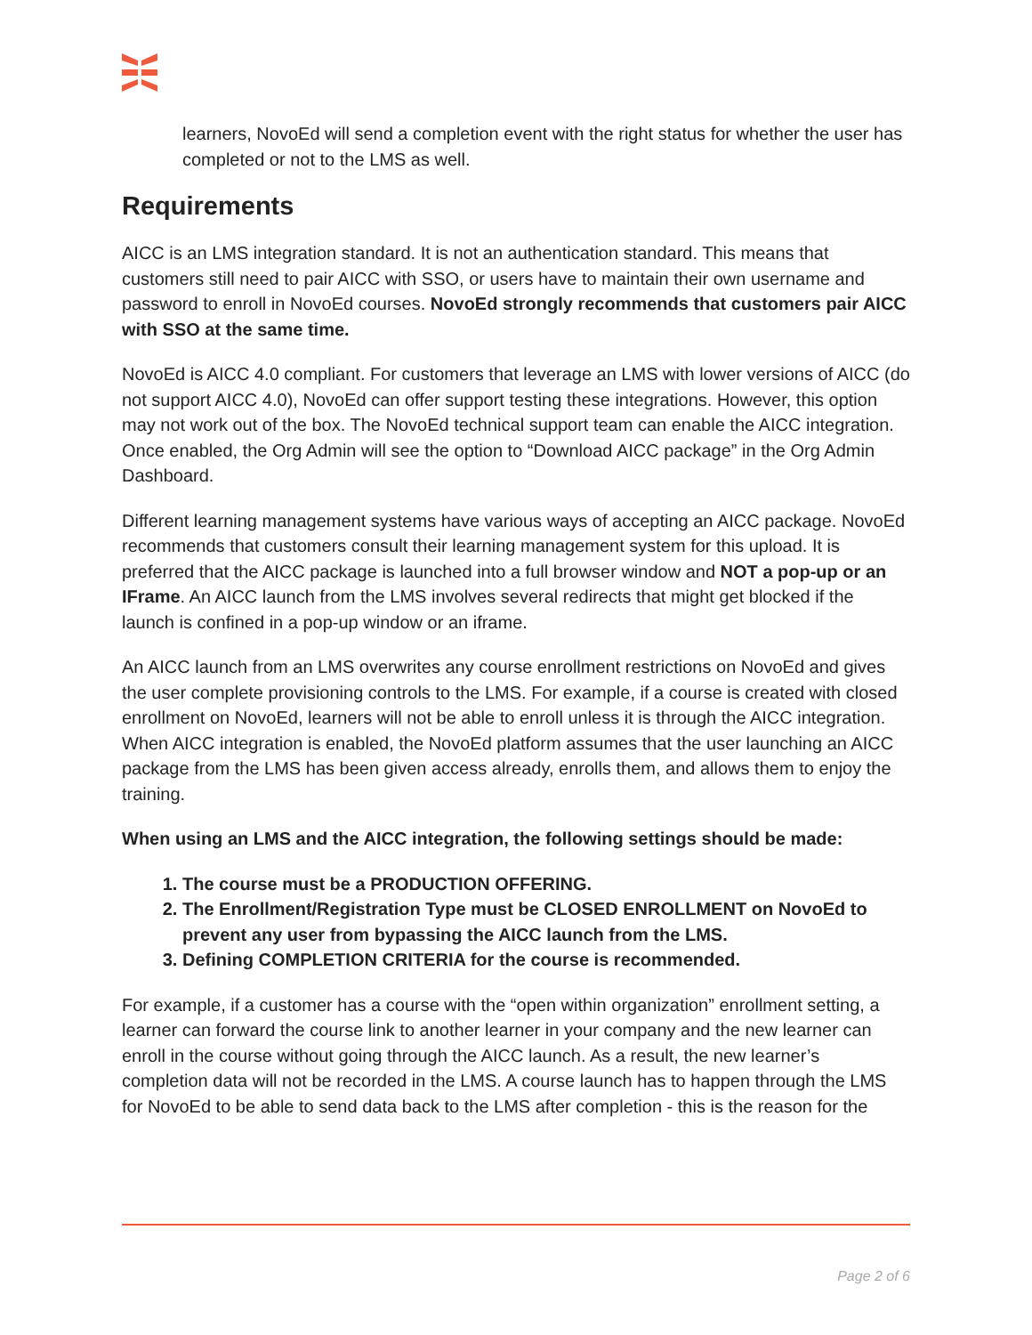learners, NovoEd will send a completion event with the right status for whether the user has completed or not to the LMS as well.
Requirements
AICC is an LMS integration standard. It is not an authentication standard. This means that customers still need to pair AICC with SSO, or users have to maintain their own username and password to enroll in NovoEd courses. NovoEd strongly recommends that customers pair AICC with SSO at the same time.
NovoEd is AICC 4.0 compliant. For customers that leverage an LMS with lower versions of AICC (do not support AICC 4.0), NovoEd can offer support testing these integrations. However, this option may not work out of the box. The NovoEd technical support team can enable the AICC integration. Once enabled, the Org Admin will see the option to “Download AICC package” in the Org Admin Dashboard.
Different learning management systems have various ways of accepting an AICC package. NovoEd recommends that customers consult their learning management system for this upload. It is preferred that the AICC package is launched into a full browser window and NOT a pop-up or an IFrame. An AICC launch from the LMS involves several redirects that might get blocked if the launch is confined in a pop-up window or an iframe.
An AICC launch from an LMS overwrites any course enrollment restrictions on NovoEd and gives the user complete provisioning controls to the LMS. For example, if a course is created with closed enrollment on NovoEd, learners will not be able to enroll unless it is through the AICC integration. When AICC integration is enabled, the NovoEd platform assumes that the user launching an AICC package from the LMS has been given access already, enrolls them, and allows them to enjoy the training.
When using an LMS and the AICC integration, the following settings should be made:
1. The course must be a PRODUCTION OFFERING.
2. The Enrollment/Registration Type must be CLOSED ENROLLMENT on NovoEd to prevent any user from bypassing the AICC launch from the LMS.
3. Defining COMPLETION CRITERIA for the course is recommended.
For example, if a customer has a course with the “open within organization” enrollment setting, a learner can forward the course link to another learner in your company and the new learner can enroll in the course without going through the AICC launch. As a result, the new learner’s completion data will not be recorded in the LMS. A course launch has to happen through the LMS for NovoEd to be able to send data back to the LMS after completion - this is the reason for the
Page 2 of 6